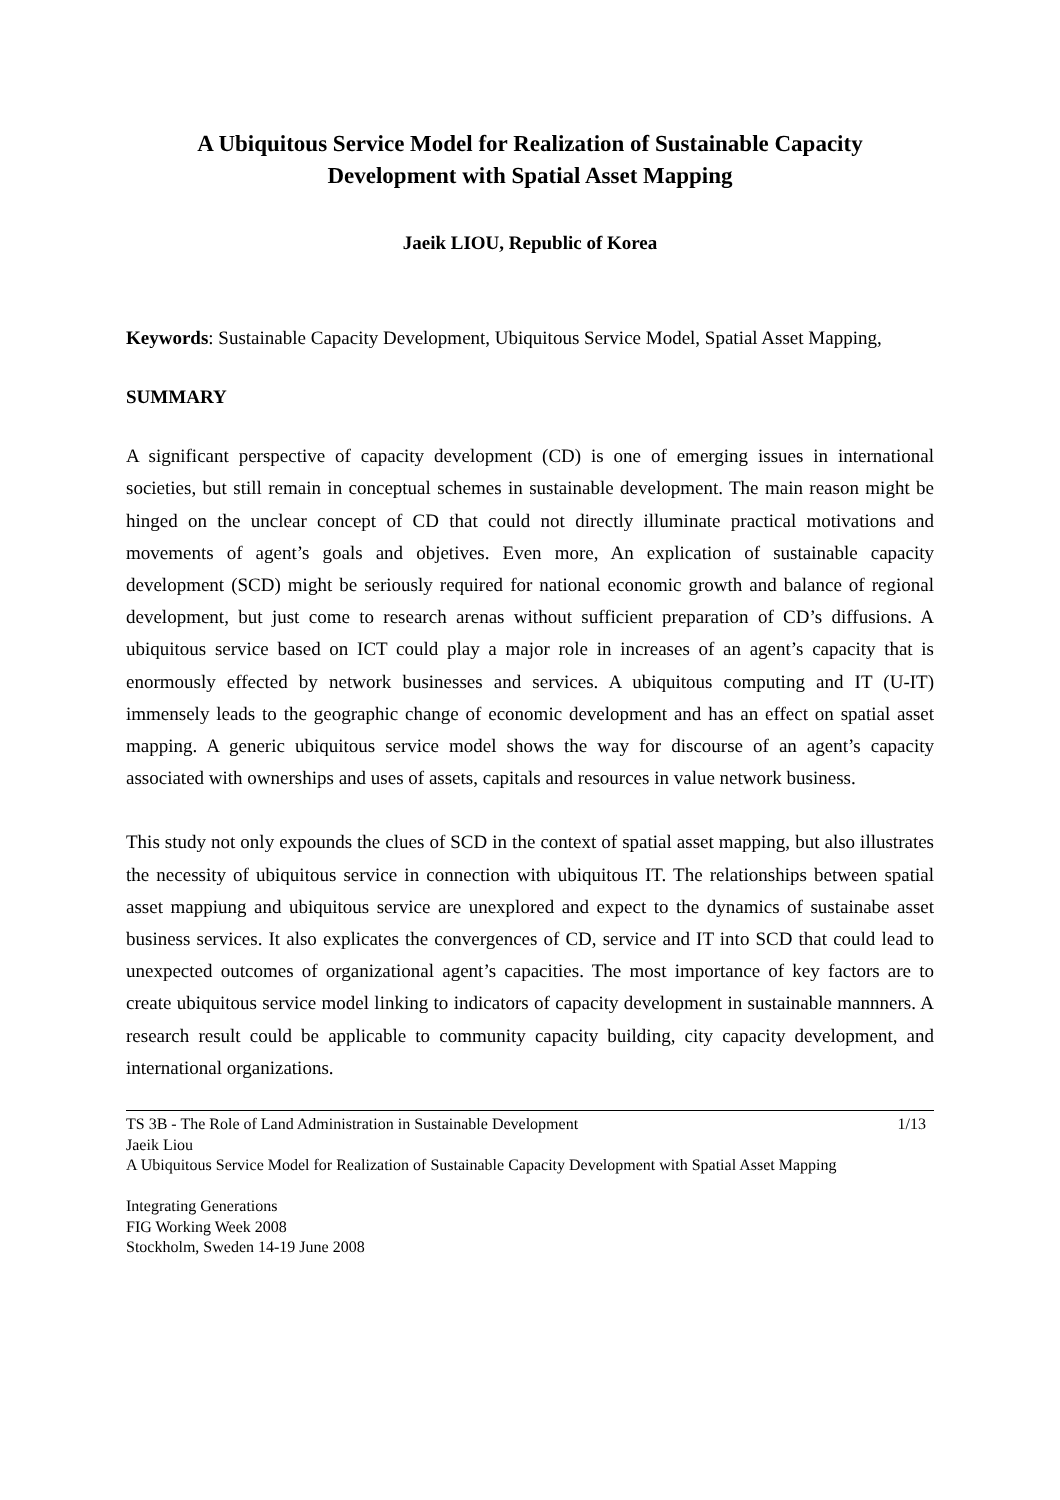A Ubiquitous Service Model for Realization of Sustainable Capacity
Development with Spatial Asset Mapping
Jaeik LIOU, Republic of Korea
Keywords: Sustainable Capacity Development, Ubiquitous Service Model, Spatial Asset Mapping,
SUMMARY
A significant perspective of capacity development (CD) is one of emerging issues in international societies, but still remain in conceptual schemes in sustainable development. The main reason might be hinged on the unclear concept of CD that could not directly illuminate practical motivations and movements of agent’s goals and objetives. Even more, An explication of sustainable capacity development (SCD) might be seriously required for national economic growth and balance of regional development, but just come to research arenas without sufficient preparation of CD’s diffusions. A ubiquitous service based on ICT could play a major role in increases of an agent’s capacity that is enormously effected by network businesses and services. A ubiquitous computing and IT (U-IT) immensely leads to the geographic change of economic development and has an effect on spatial asset mapping. A generic ubiquitous service model shows the way for discourse of an agent’s capacity associated with ownerships and uses of assets, capitals and resources in value network business.
This study not only expounds the clues of SCD in the context of spatial asset mapping, but also illustrates the necessity of ubiquitous service in connection with ubiquitous IT. The relationships between spatial asset mappiung and ubiquitous service are unexplored and expect to the dynamics of sustainabe asset business services. It also explicates the convergences of CD, service and IT into SCD that could lead to unexpected outcomes of organizational agent’s capacities. The most importance of key factors are to create ubiquitous service model linking to indicators of capacity development in sustainable mannners. A research result could be applicable to community capacity building, city capacity development, and international organizations.
TS 3B - The Role of Land Administration in Sustainable Development 1/13
Jaeik Liou
A Ubiquitous Service Model for Realization of Sustainable Capacity Development with Spatial Asset Mapping
Integrating Generations
FIG Working Week 2008
Stockholm, Sweden 14-19 June 2008